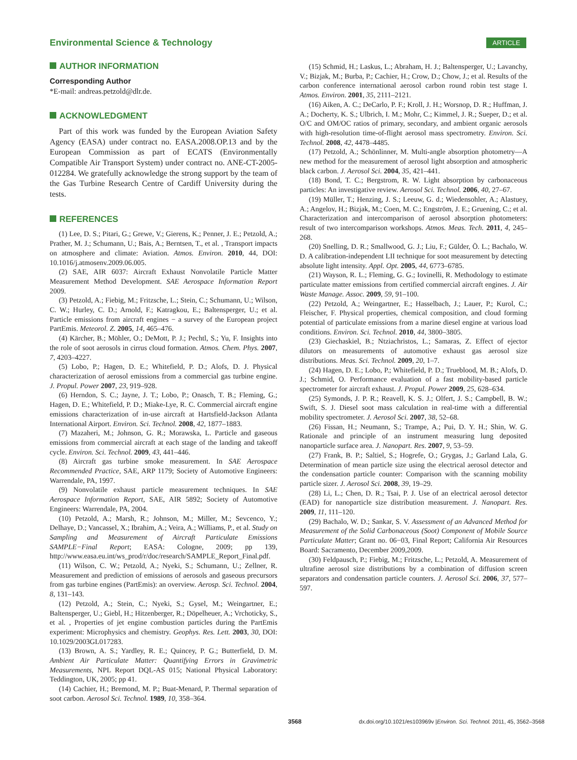Environmental Science & Technology
ARTICLE
AUTHOR INFORMATION
Corresponding Author
*E-mail: andreas.petzold@dlr.de.
ACKNOWLEDGMENT
Part of this work was funded by the European Aviation Safety Agency (EASA) under contract no. EASA.2008.OP.13 and by the European Commission as part of ECATS (Environmentally Compatible Air Transport System) under contract no. ANE-CT-2005-012284. We gratefully acknowledge the strong support by the team of the Gas Turbine Research Centre of Cardiff University during the tests.
REFERENCES
(1) Lee, D. S.; Pitari, G.; Grewe, V.; Gierens, K.; Penner, J. E.; Petzold, A.; Prather, M. J.; Schumann, U.; Bais, A.; Berntsen, T., et al. , Transport impacts on atmosphere and climate: Aviation. Atmos. Environ. 2010, 44, DOI: 10.1016/j.atmosenv.2009.06.005.
(2) SAE, AIR 6037: Aircraft Exhaust Nonvolatile Particle Matter Measurement Method Development. SAE Aerospace Information Report 2009.
(3) Petzold, A.; Fiebig, M.; Fritzsche, L.; Stein, C.; Schumann, U.; Wilson, C. W.; Hurley, C. D.; Arnold, F.; Katragkou, E.; Baltensperger, U.; et al. Particle emissions from aircraft engines − a survey of the European project PartEmis. Meteorol. Z. 2005, 14, 465–476.
(4) Kärcher, B.; Möhler, O.; DeMott, P. J.; Pechtl, S.; Yu, F. Insights into the role of soot aerosols in cirrus cloud formation. Atmos. Chem. Phys. 2007, 7, 4203–4227.
(5) Lobo, P.; Hagen, D. E.; Whitefield, P. D.; Alofs, D. J. Physical characterization of aerosol emissions from a commercial gas turbine engine. J. Propul. Power 2007, 23, 919–928.
(6) Herndon, S. C.; Jayne, J. T.; Lobo, P.; Onasch, T. B.; Fleming, G.; Hagen, D. E.; Whitefield, P. D.; Miake-Lye, R. C. Commercial aircraft engine emissions characterization of in-use aircraft at Hartsfield-Jackson Atlanta International Airport. Environ. Sci. Technol. 2008, 42, 1877–1883.
(7) Mazaheri, M.; Johnson, G. R.; Morawska, L. Particle and gaseous emissions from commercial aircraft at each stage of the landing and takeoff cycle. Environ. Sci. Technol. 2009, 43, 441–446.
(8) Aircraft gas turbine smoke measurement. In SAE Aerospace Recommended Practice, SAE, ARP 1179; Society of Automotive Engineers: Warrendale, PA, 1997.
(9) Nonvolatile exhaust particle measurement techniques. In SAE Aerospace Information Report, SAE, AIR 5892; Society of Automotive Engineers: Warrendale, PA, 2004.
(10) Petzold, A.; Marsh, R.; Johnson, M.; Miller, M.; Sevcenco, Y.; Delhaye, D.; Vancassel, X.; Ibrahim, A.; Veira, A.; Williams, P., et al. Study on Sampling and Measurement of Aircraft Particulate Emissions SAMPLE−Final Report; EASA: Cologne, 2009; pp 139, http://www.easa.eu.int/ws_prod/r/doc/research/SAMPLE_Report_Final.pdf.
(11) Wilson, C. W.; Petzold, A.; Nyeki, S.; Schumann, U.; Zellner, R. Measurement and prediction of emissions of aerosols and gaseous precursors from gas turbine engines (PartEmis): an overview. Aerosp. Sci. Technol. 2004, 8, 131–143.
(12) Petzold, A.; Stein, C.; Nyeki, S.; Gysel, M.; Weingartner, E.; Baltensperger, U.; Giebl, H.; Hitzenberger, R.; Döpelheuer, A.; Vrchoticky, S., et al. , Properties of jet engine combustion particles during the PartEmis experiment: Microphysics and chemistry. Geophys. Res. Lett. 2003, 30, DOI: 10.1029/2003GL017283.
(13) Brown, A. S.; Yardley, R. E.; Quincey, P. G.; Butterfield, D. M. Ambient Air Particulate Matter: Quantifying Errors in Gravimetric Measurements, NPL Report DQL-AS 015; National Physical Laboratory: Teddington, UK, 2005; pp 41.
(14) Cachier, H.; Bremond, M. P.; Buat-Menard, P. Thermal separation of soot carbon. Aerosol Sci. Technol. 1989, 10, 358–364.
(15) Schmid, H.; Laskus, L.; Abraham, H. J.; Baltensperger, U.; Lavanchy, V.; Bizjak, M.; Burba, P.; Cachier, H.; Crow, D.; Chow, J.; et al. Results of the carbon conference international aerosol carbon round robin test stage I. Atmos. Environ. 2001, 35, 2111–2121.
(16) Aiken, A. C.; DeCarlo, P. F.; Kroll, J. H.; Worsnop, D. R.; Huffman, J. A.; Docherty, K. S.; Ulbrich, I. M.; Mohr, C.; Kimmel, J. R.; Sueper, D.; et al. O/C and OM/OC ratios of primary, secondary, and ambient organic aerosols with high-resolution time-of-flight aerosol mass spectrometry. Environ. Sci. Technol. 2008, 42, 4478–4485.
(17) Petzold, A.; Schönlinner, M. Multi-angle absorption photometry—A new method for the measurement of aerosol light absorption and atmospheric black carbon. J. Aerosol Sci. 2004, 35, 421–441.
(18) Bond, T. C.; Bergstrom, R. W. Light absorption by carbonaceous particles: An investigative review. Aerosol Sci. Technol. 2006, 40, 27–67.
(19) Müller, T.; Henzing, J. S.; Leeuw, G. d.; Wiedensohler, A.; Alastuey, A.; Angelov, H.; Bizjak, M.; Coen, M. C.; Engström, J. E.; Gruening, C.; et al. Characterization and intercomparison of aerosol absorption photometers: result of two intercomparison workshops. Atmos. Meas. Tech. 2011, 4, 245–268.
(20) Snelling, D. R.; Smallwood, G. J.; Liu, F.; Gülder, Ö. L.; Bachalo, W. D. A calibration-independent LII technique for soot measurement by detecting absolute light intensity. Appl. Opt. 2005, 44, 6773–6785.
(21) Wayson, R. L.; Fleming, G. G.; Iovinelli, R. Methodology to estimate particulate matter emissions from certified commercial aircraft engines. J. Air Waste Manage. Assoc. 2009, 59, 91–100.
(22) Petzold, A.; Weingartner, E.; Hasselbach, J.; Lauer, P.; Kurol, C.; Fleischer, F. Physical properties, chemical composition, and cloud forming potential of particulate emissions from a marine diesel engine at various load conditions. Environ. Sci. Technol. 2010, 44, 3800–3805.
(23) Giechaskiel, B.; Ntziachristos, L.; Samaras, Z. Effect of ejector dilutors on measurements of automotive exhaust gas aerosol size distributions. Meas. Sci. Technol. 2009, 20, 1–7.
(24) Hagen, D. E.; Lobo, P.; Whitefield, P. D.; Trueblood, M. B.; Alofs, D. J.; Schmid, O. Performance evaluation of a fast mobility-based particle spectrometer for aircraft exhaust. J. Propul. Power 2009, 25, 628–634.
(25) Symonds, J. P. R.; Reavell, K. S. J.; Olfert, J. S.; Campbell, B. W.; Swift, S. J. Diesel soot mass calculation in real-time with a differential mobility spectrometer. J. Aerosol Sci. 2007, 38, 52–68.
(26) Fissan, H.; Neumann, S.; Trampe, A.; Pui, D. Y. H.; Shin, W. G. Rationale and principle of an instrument measuring lung deposited nanoparticle surface area. J. Nanopart. Res. 2007, 9, 53–59.
(27) Frank, B. P.; Saltiel, S.; Hogrefe, O.; Grygas, J.; Garland Lala, G. Determination of mean particle size using the electrical aerosol detector and the condensation particle counter: Comparison with the scanning mobility particle sizer. J. Aerosol Sci. 2008, 39, 19–29.
(28) Li, L.; Chen, D. R.; Tsai, P. J. Use of an electrical aerosol detector (EAD) for nanoparticle size distribution measurement. J. Nanopart. Res. 2009, 11, 111–120.
(29) Bachalo, W. D.; Sankar, S. V. Assessment of an Advanced Method for Measurement of the Solid Carbonaceous (Soot) Component of Mobile Source Particulate Matter; Grant no. 06−03, Final Report; California Air Resources Board: Sacramento, December 2009,2009.
(30) Feldpausch, P.; Fiebig, M.; Fritzsche, L.; Petzold, A. Measurement of ultrafine aerosol size distributions by a combination of diffusion screen separators and condensation particle counters. J. Aerosol Sci. 2006, 37, 577–597.
3568 dx.doi.org/10.1021/es103969v |Environ. Sci. Technol. 2011, 45, 3562–3568